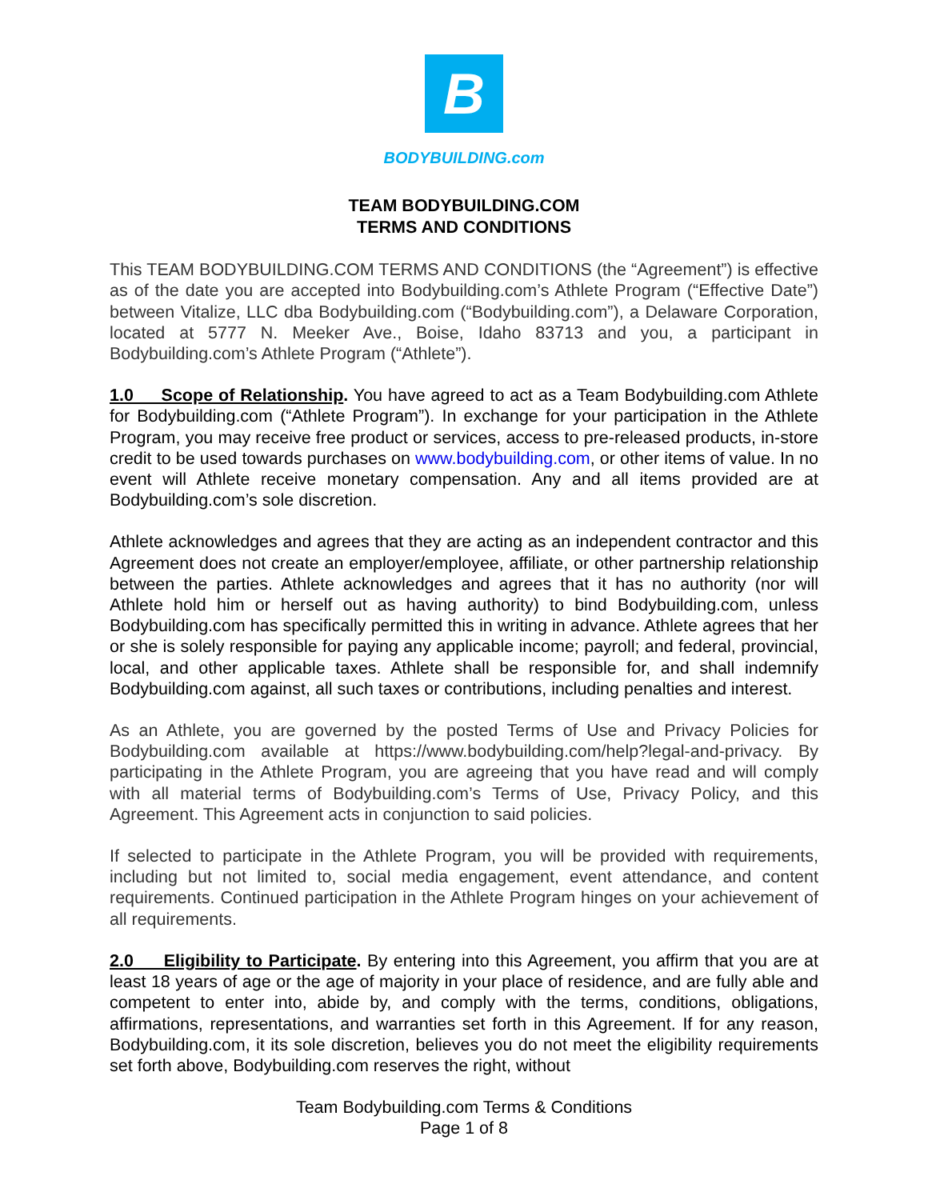B
BODYBUILDING.com
TEAM BODYBUILDING.COM
TERMS AND CONDITIONS
This TEAM BODYBUILDING.COM TERMS AND CONDITIONS (the “Agreement”) is effective as of the date you are accepted into Bodybuilding.com’s Athlete Program (“Effective Date”) between Vitalize, LLC dba Bodybuilding.com (“Bodybuilding.com”), a Delaware Corporation, located at 5777 N. Meeker Ave., Boise, Idaho 83713 and you, a participant in Bodybuilding.com’s Athlete Program (“Athlete”).
1.0 Scope of Relationship. You have agreed to act as a Team Bodybuilding.com Athlete for Bodybuilding.com (“Athlete Program”). In exchange for your participation in the Athlete Program, you may receive free product or services, access to pre-released products, in-store credit to be used towards purchases on www.bodybuilding.com, or other items of value. In no event will Athlete receive monetary compensation. Any and all items provided are at Bodybuilding.com’s sole discretion.
Athlete acknowledges and agrees that they are acting as an independent contractor and this Agreement does not create an employer/employee, affiliate, or other partnership relationship between the parties. Athlete acknowledges and agrees that it has no authority (nor will Athlete hold him or herself out as having authority) to bind Bodybuilding.com, unless Bodybuilding.com has specifically permitted this in writing in advance. Athlete agrees that her or she is solely responsible for paying any applicable income; payroll; and federal, provincial, local, and other applicable taxes. Athlete shall be responsible for, and shall indemnify Bodybuilding.com against, all such taxes or contributions, including penalties and interest.
As an Athlete, you are governed by the posted Terms of Use and Privacy Policies for Bodybuilding.com available at https://www.bodybuilding.com/help?legal-and-privacy. By participating in the Athlete Program, you are agreeing that you have read and will comply with all material terms of Bodybuilding.com’s Terms of Use, Privacy Policy, and this Agreement. This Agreement acts in conjunction to said policies.
If selected to participate in the Athlete Program, you will be provided with requirements, including but not limited to, social media engagement, event attendance, and content requirements. Continued participation in the Athlete Program hinges on your achievement of all requirements.
2.0 Eligibility to Participate. By entering into this Agreement, you affirm that you are at least 18 years of age or the age of majority in your place of residence, and are fully able and competent to enter into, abide by, and comply with the terms, conditions, obligations, affirmations, representations, and warranties set forth in this Agreement. If for any reason, Bodybuilding.com, it its sole discretion, believes you do not meet the eligibility requirements set forth above, Bodybuilding.com reserves the right, without
Team Bodybuilding.com Terms & Conditions
Page 1 of 8